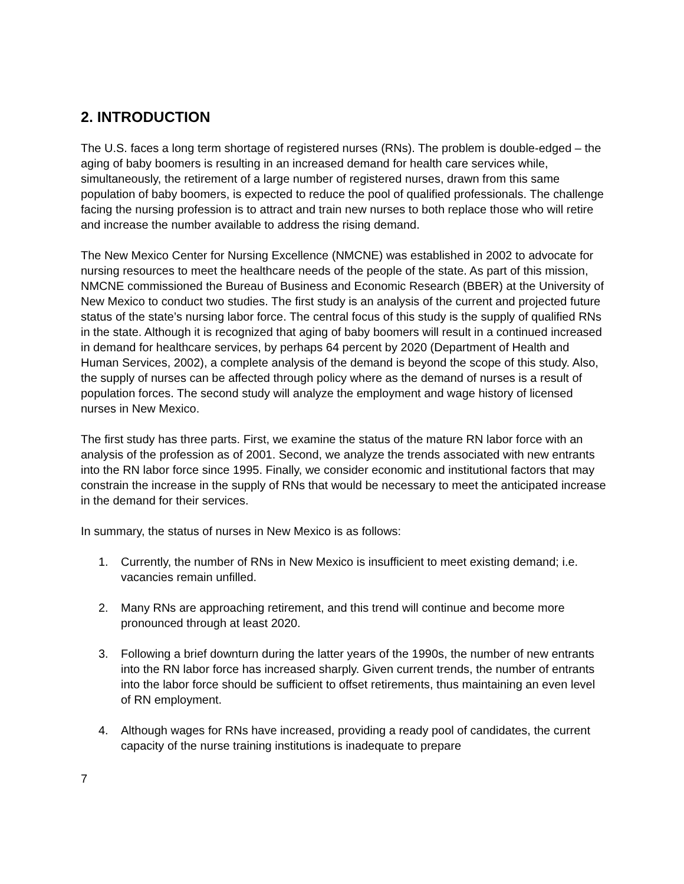2. INTRODUCTION
The U.S. faces a long term shortage of registered nurses (RNs). The problem is double-edged – the aging of baby boomers is resulting in an increased demand for health care services while, simultaneously, the retirement of a large number of registered nurses, drawn from this same population of baby boomers, is expected to reduce the pool of qualified professionals. The challenge facing the nursing profession is to attract and train new nurses to both replace those who will retire and increase the number available to address the rising demand.
The New Mexico Center for Nursing Excellence (NMCNE) was established in 2002 to advocate for nursing resources to meet the healthcare needs of the people of the state. As part of this mission, NMCNE commissioned the Bureau of Business and Economic Research (BBER) at the University of New Mexico to conduct two studies. The first study is an analysis of the current and projected future status of the state’s nursing labor force. The central focus of this study is the supply of qualified RNs in the state. Although it is recognized that aging of baby boomers will result in a continued increased in demand for healthcare services, by perhaps 64 percent by 2020 (Department of Health and Human Services, 2002), a complete analysis of the demand is beyond the scope of this study. Also, the supply of nurses can be affected through policy where as the demand of nurses is a result of population forces. The second study will analyze the employment and wage history of licensed nurses in New Mexico.
The first study has three parts. First, we examine the status of the mature RN labor force with an analysis of the profession as of 2001. Second, we analyze the trends associated with new entrants into the RN labor force since 1995. Finally, we consider economic and institutional factors that may constrain the increase in the supply of RNs that would be necessary to meet the anticipated increase in the demand for their services.
In summary, the status of nurses in New Mexico is as follows:
1. Currently, the number of RNs in New Mexico is insufficient to meet existing demand; i.e. vacancies remain unfilled.
2. Many RNs are approaching retirement, and this trend will continue and become more pronounced through at least 2020.
3. Following a brief downturn during the latter years of the 1990s, the number of new entrants into the RN labor force has increased sharply. Given current trends, the number of entrants into the labor force should be sufficient to offset retirements, thus maintaining an even level of RN employment.
4. Although wages for RNs have increased, providing a ready pool of candidates, the current capacity of the nurse training institutions is inadequate to prepare
7